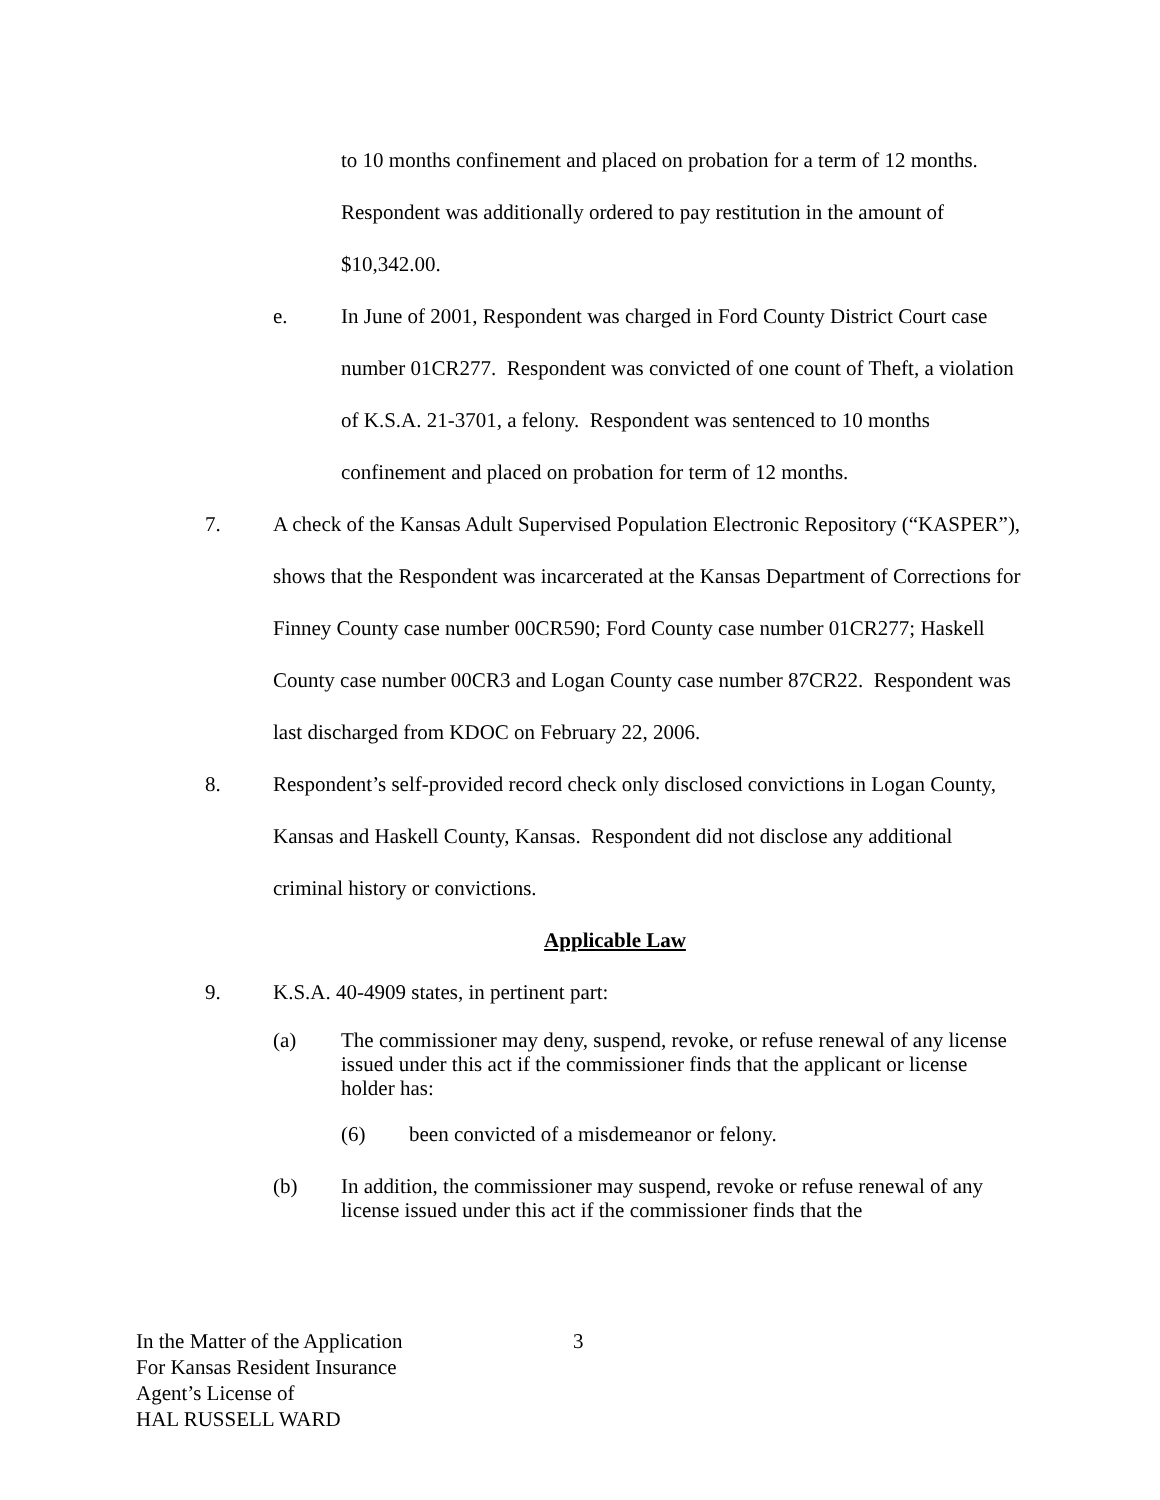to 10 months confinement and placed on probation for a term of 12 months. Respondent was additionally ordered to pay restitution in the amount of $10,342.00.
e. In June of 2001, Respondent was charged in Ford County District Court case number 01CR277. Respondent was convicted of one count of Theft, a violation of K.S.A. 21-3701, a felony. Respondent was sentenced to 10 months confinement and placed on probation for term of 12 months.
7. A check of the Kansas Adult Supervised Population Electronic Repository (“KASPER”), shows that the Respondent was incarcerated at the Kansas Department of Corrections for Finney County case number 00CR590; Ford County case number 01CR277; Haskell County case number 00CR3 and Logan County case number 87CR22. Respondent was last discharged from KDOC on February 22, 2006.
8. Respondent’s self-provided record check only disclosed convictions in Logan County, Kansas and Haskell County, Kansas. Respondent did not disclose any additional criminal history or convictions.
Applicable Law
9. K.S.A. 40-4909 states, in pertinent part:
(a) The commissioner may deny, suspend, revoke, or refuse renewal of any license issued under this act if the commissioner finds that the applicant or license holder has:
(6) been convicted of a misdemeanor or felony.
(b) In addition, the commissioner may suspend, revoke or refuse renewal of any license issued under this act if the commissioner finds that the
In the Matter of the Application
For Kansas Resident Insurance
Agent’s License of
HAL RUSSELL WARD
3